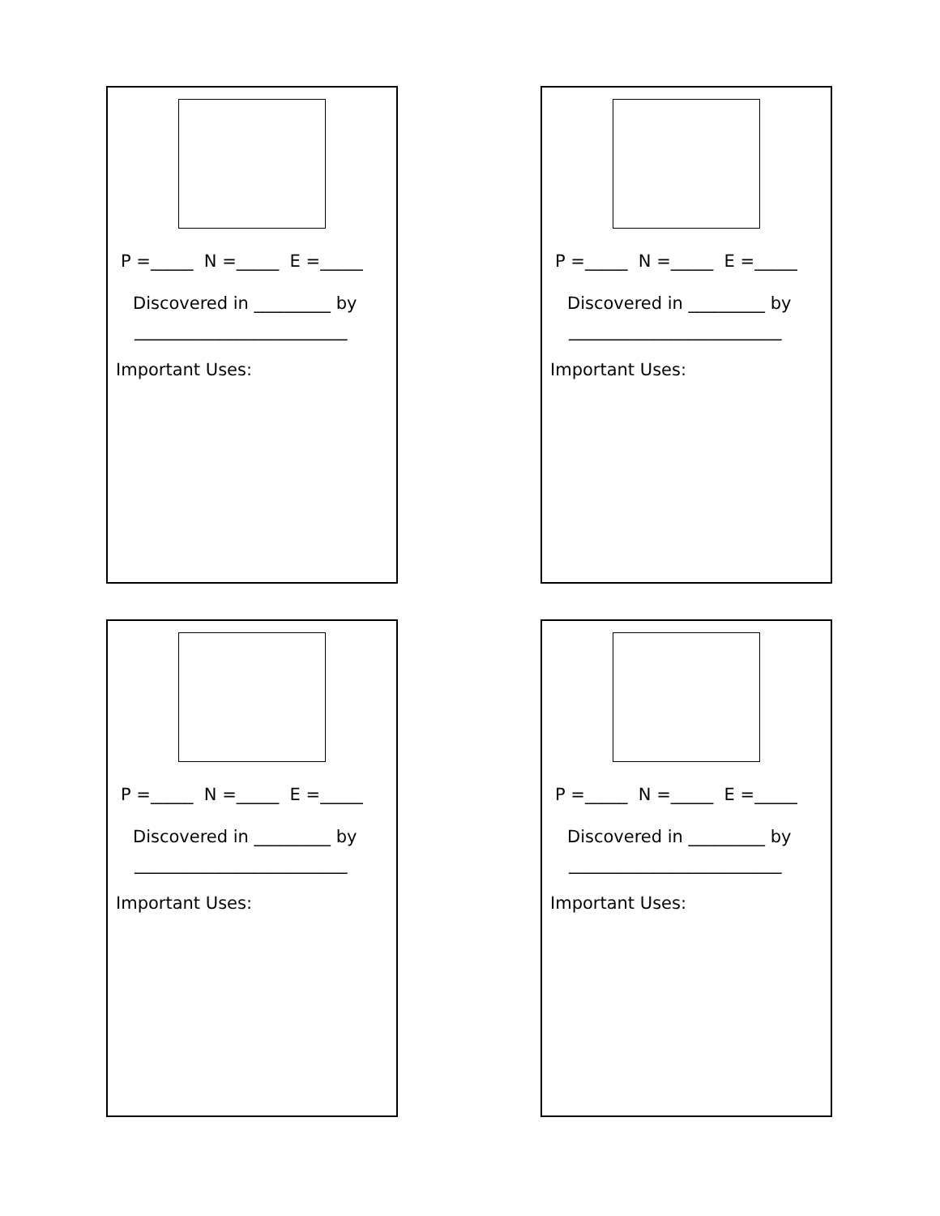P =_____ N =_____ E =_____
Discovered in _________ by
_________________________
Important Uses:
P =_____ N =_____ E =_____
Discovered in _________ by
_________________________
Important Uses:
P =_____ N =_____ E =_____
Discovered in _________ by
_________________________
Important Uses:
P =_____ N =_____ E =_____
Discovered in _________ by
_________________________
Important Uses: